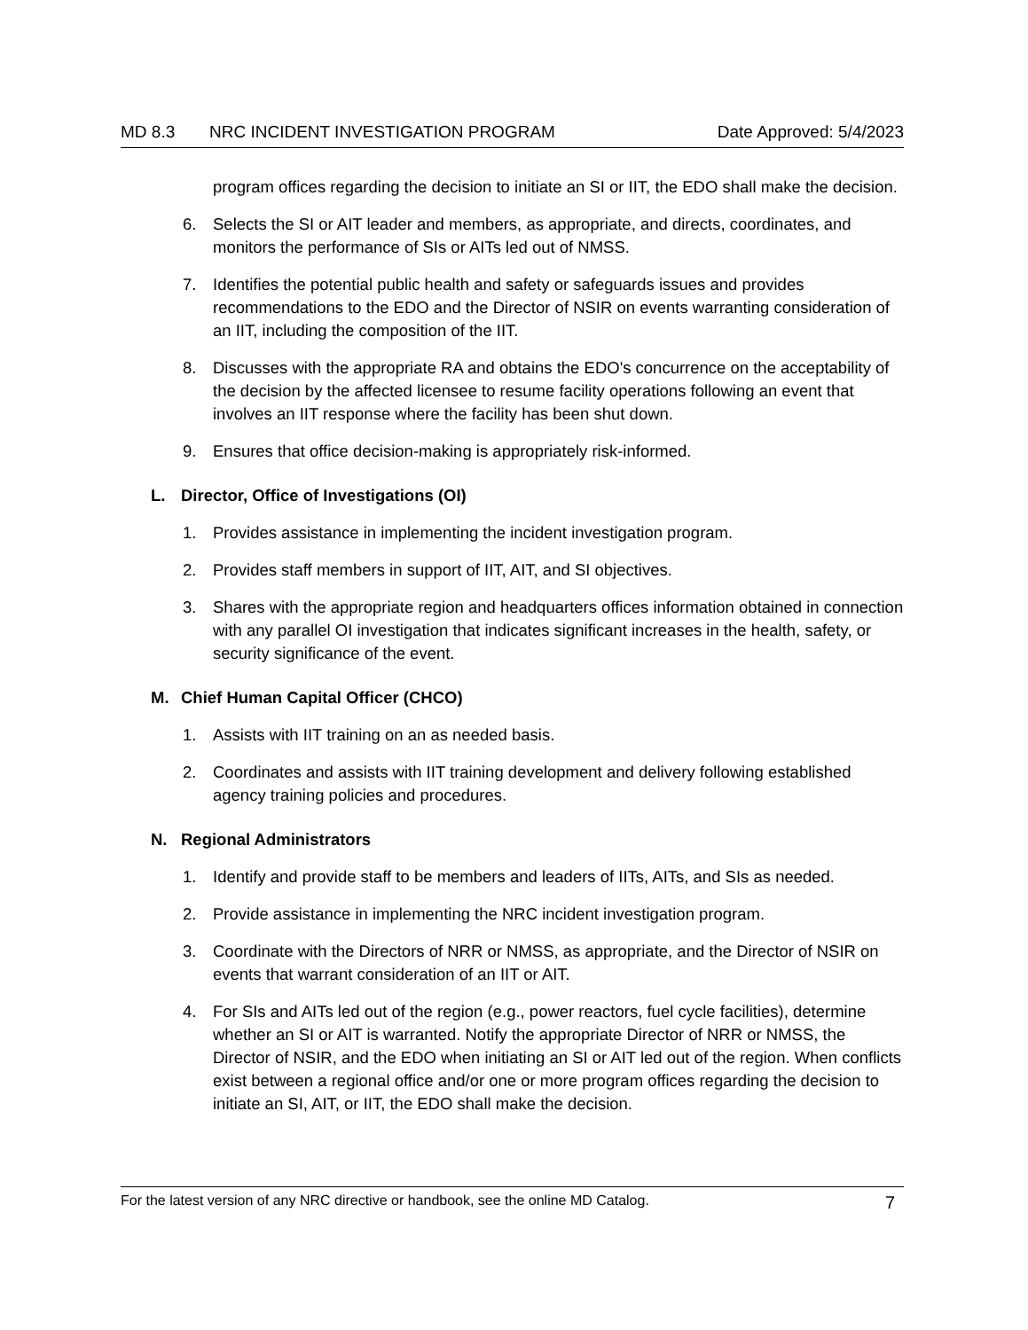MD 8.3 NRC INCIDENT INVESTIGATION PROGRAM Date Approved: 5/4/2023
program offices regarding the decision to initiate an SI or IIT, the EDO shall make the decision.
6. Selects the SI or AIT leader and members, as appropriate, and directs, coordinates, and monitors the performance of SIs or AITs led out of NMSS.
7. Identifies the potential public health and safety or safeguards issues and provides recommendations to the EDO and the Director of NSIR on events warranting consideration of an IIT, including the composition of the IIT.
8. Discusses with the appropriate RA and obtains the EDO's concurrence on the acceptability of the decision by the affected licensee to resume facility operations following an event that involves an IIT response where the facility has been shut down.
9. Ensures that office decision-making is appropriately risk-informed.
L. Director, Office of Investigations (OI)
1. Provides assistance in implementing the incident investigation program.
2. Provides staff members in support of IIT, AIT, and SI objectives.
3. Shares with the appropriate region and headquarters offices information obtained in connection with any parallel OI investigation that indicates significant increases in the health, safety, or security significance of the event.
M. Chief Human Capital Officer (CHCO)
1. Assists with IIT training on an as needed basis.
2. Coordinates and assists with IIT training development and delivery following established agency training policies and procedures.
N. Regional Administrators
1. Identify and provide staff to be members and leaders of IITs, AITs, and SIs as needed.
2. Provide assistance in implementing the NRC incident investigation program.
3. Coordinate with the Directors of NRR or NMSS, as appropriate, and the Director of NSIR on events that warrant consideration of an IIT or AIT.
4. For SIs and AITs led out of the region (e.g., power reactors, fuel cycle facilities), determine whether an SI or AIT is warranted. Notify the appropriate Director of NRR or NMSS, the Director of NSIR, and the EDO when initiating an SI or AIT led out of the region. When conflicts exist between a regional office and/or one or more program offices regarding the decision to initiate an SI, AIT, or IIT, the EDO shall make the decision.
For the latest version of any NRC directive or handbook, see the online MD Catalog. 7